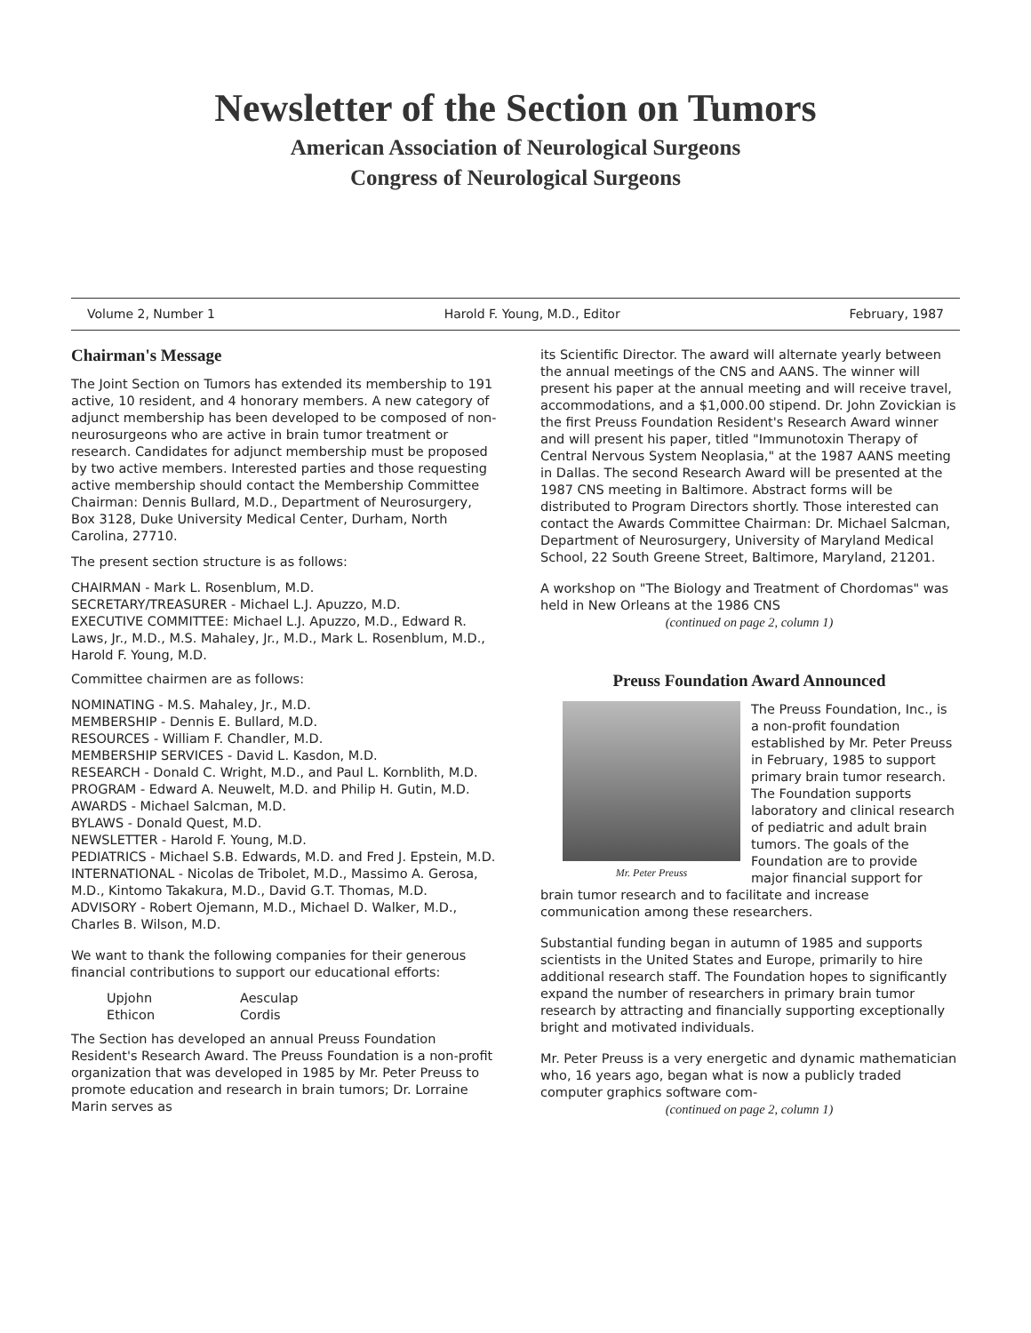Newsletter of the Section on Tumors
American Association of Neurological Surgeons
Congress of Neurological Surgeons
Volume 2, Number 1 Harold F. Young, M.D., Editor February, 1987
Chairman's Message
The Joint Section on Tumors has extended its membership to 191 active, 10 resident, and 4 honorary members. A new category of adjunct membership has been developed to be composed of non-neurosurgeons who are active in brain tumor treatment or research. Candidates for adjunct membership must be proposed by two active members. Interested parties and those requesting active membership should contact the Membership Committee Chairman: Dennis Bullard, M.D., Department of Neurosurgery, Box 3128, Duke University Medical Center, Durham, North Carolina, 27710.
The present section structure is as follows:
CHAIRMAN - Mark L. Rosenblum, M.D.
SECRETARY/TREASURER - Michael L.J. Apuzzo, M.D.
EXECUTIVE COMMITTEE: Michael L.J. Apuzzo, M.D., Edward R. Laws, Jr., M.D., M.S. Mahaley, Jr., M.D., Mark L. Rosenblum, M.D., Harold F. Young, M.D.
Committee chairmen are as follows:
NOMINATING - M.S. Mahaley, Jr., M.D.
MEMBERSHIP - Dennis E. Bullard, M.D.
RESOURCES - William F. Chandler, M.D.
MEMBERSHIP SERVICES - David L. Kasdon, M.D.
RESEARCH - Donald C. Wright, M.D., and Paul L. Kornblith, M.D.
PROGRAM - Edward A. Neuwelt, M.D. and Philip H. Gutin, M.D.
AWARDS - Michael Salcman, M.D.
BYLAWS - Donald Quest, M.D.
NEWSLETTER - Harold F. Young, M.D.
PEDIATRICS - Michael S.B. Edwards, M.D. and Fred J. Epstein, M.D.
INTERNATIONAL - Nicolas de Tribolet, M.D., Massimo A. Gerosa, M.D., Kintomo Takakura, M.D., David G.T. Thomas, M.D.
ADVISORY - Robert Ojemann, M.D., Michael D. Walker, M.D., Charles B. Wilson, M.D.
We want to thank the following companies for their generous financial contributions to support our educational efforts:
Upjohn Aesculap Ethicon Cordis
The Section has developed an annual Preuss Foundation Resident's Research Award. The Preuss Foundation is a non-profit organization that was developed in 1985 by Mr. Peter Preuss to promote education and research in brain tumors; Dr. Lorraine Marin serves as
its Scientific Director. The award will alternate yearly between the annual meetings of the CNS and AANS. The winner will present his paper at the annual meeting and will receive travel, accommodations, and a $1,000.00 stipend. Dr. John Zovickian is the first Preuss Foundation Resident's Research Award winner and will present his paper, titled "Immunotoxin Therapy of Central Nervous System Neoplasia," at the 1987 AANS meeting in Dallas. The second Research Award will be presented at the 1987 CNS meeting in Baltimore. Abstract forms will be distributed to Program Directors shortly. Those interested can contact the Awards Committee Chairman: Dr. Michael Salcman, Department of Neurosurgery, University of Maryland Medical School, 22 South Greene Street, Baltimore, Maryland, 21201.
A workshop on "The Biology and Treatment of Chordomas" was held in New Orleans at the 1986 CNS
(continued on page 2, column 1)
Preuss Foundation Award Announced
Mr. Peter Preuss
The Preuss Foundation, Inc., is a non-profit foundation established by Mr. Peter Preuss in February, 1985 to support primary brain tumor research. The Foundation supports laboratory and clinical research of pediatric and adult brain tumors. The goals of the Foundation are to provide major financial support for brain tumor research and to facilitate and increase communication among these researchers.
Substantial funding began in autumn of 1985 and supports scientists in the United States and Europe, primarily to hire additional research staff. The Foundation hopes to significantly expand the number of researchers in primary brain tumor research by attracting and financially supporting exceptionally bright and motivated individuals.
Mr. Peter Preuss is a very energetic and dynamic mathematician who, 16 years ago, began what is now a publicly traded computer graphics software com-
(continued on page 2, column 1)